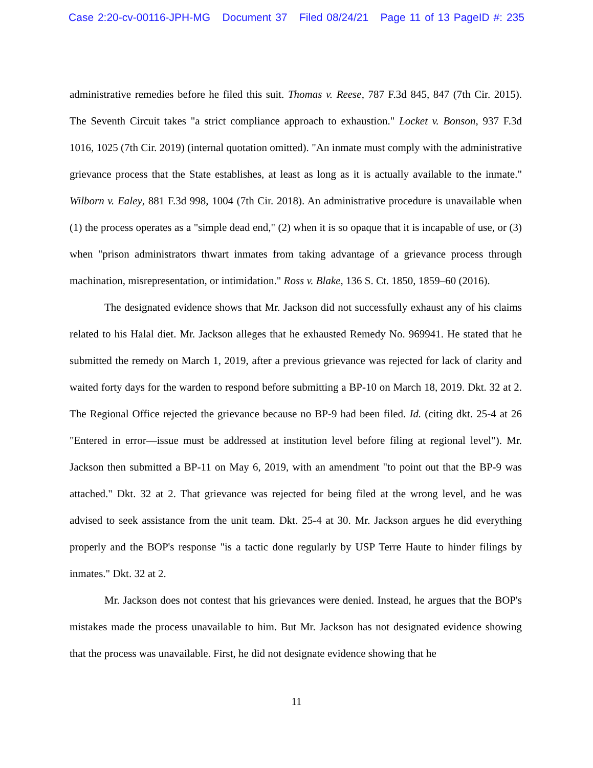Case 2:20-cv-00116-JPH-MG Document 37 Filed 08/24/21 Page 11 of 13 PageID #: 235
administrative remedies before he filed this suit. Thomas v. Reese, 787 F.3d 845, 847 (7th Cir. 2015). The Seventh Circuit takes "a strict compliance approach to exhaustion." Locket v. Bonson, 937 F.3d 1016, 1025 (7th Cir. 2019) (internal quotation omitted). "An inmate must comply with the administrative grievance process that the State establishes, at least as long as it is actually available to the inmate." Wilborn v. Ealey, 881 F.3d 998, 1004 (7th Cir. 2018). An administrative procedure is unavailable when (1) the process operates as a "simple dead end," (2) when it is so opaque that it is incapable of use, or (3) when "prison administrators thwart inmates from taking advantage of a grievance process through machination, misrepresentation, or intimidation." Ross v. Blake, 136 S. Ct. 1850, 1859–60 (2016).
The designated evidence shows that Mr. Jackson did not successfully exhaust any of his claims related to his Halal diet. Mr. Jackson alleges that he exhausted Remedy No. 969941. He stated that he submitted the remedy on March 1, 2019, after a previous grievance was rejected for lack of clarity and waited forty days for the warden to respond before submitting a BP-10 on March 18, 2019. Dkt. 32 at 2. The Regional Office rejected the grievance because no BP-9 had been filed. Id. (citing dkt. 25-4 at 26 "Entered in error—issue must be addressed at institution level before filing at regional level"). Mr. Jackson then submitted a BP-11 on May 6, 2019, with an amendment "to point out that the BP-9 was attached." Dkt. 32 at 2. That grievance was rejected for being filed at the wrong level, and he was advised to seek assistance from the unit team. Dkt. 25-4 at 30. Mr. Jackson argues he did everything properly and the BOP's response "is a tactic done regularly by USP Terre Haute to hinder filings by inmates." Dkt. 32 at 2.
Mr. Jackson does not contest that his grievances were denied. Instead, he argues that the BOP's mistakes made the process unavailable to him. But Mr. Jackson has not designated evidence showing that the process was unavailable. First, he did not designate evidence showing that he
11